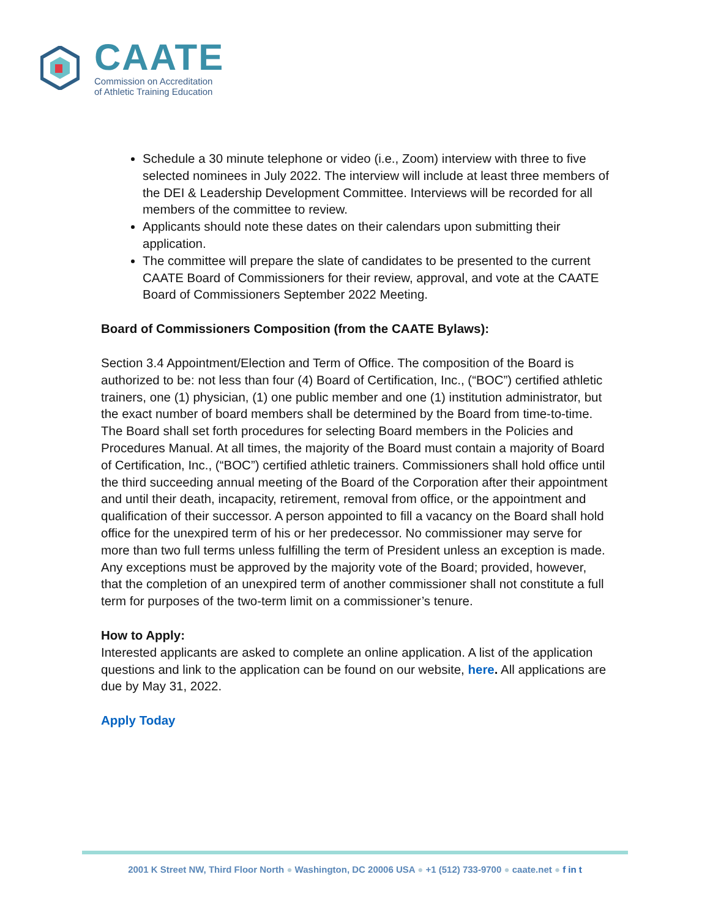CAATE
Commission on Accreditation
of Athletic Training Education
Schedule a 30 minute telephone or video (i.e., Zoom) interview with three to five selected nominees in July 2022. The interview will include at least three members of the DEI & Leadership Development Committee. Interviews will be recorded for all members of the committee to review.
Applicants should note these dates on their calendars upon submitting their application.
The committee will prepare the slate of candidates to be presented to the current CAATE Board of Commissioners for their review, approval, and vote at the CAATE Board of Commissioners September 2022 Meeting.
Board of Commissioners Composition (from the CAATE Bylaws):
Section 3.4 Appointment/Election and Term of Office. The composition of the Board is authorized to be: not less than four (4) Board of Certification, Inc., (“BOC”) certified athletic trainers, one (1) physician, (1) one public member and one (1) institution administrator, but the exact number of board members shall be determined by the Board from time-to-time. The Board shall set forth procedures for selecting Board members in the Policies and Procedures Manual. At all times, the majority of the Board must contain a majority of Board of Certification, Inc., (“BOC”) certified athletic trainers. Commissioners shall hold office until the third succeeding annual meeting of the Board of the Corporation after their appointment and until their death, incapacity, retirement, removal from office, or the appointment and qualification of their successor. A person appointed to fill a vacancy on the Board shall hold office for the unexpired term of his or her predecessor. No commissioner may serve for more than two full terms unless fulfilling the term of President unless an exception is made. Any exceptions must be approved by the majority vote of the Board; provided, however, that the completion of an unexpired term of another commissioner shall not constitute a full term for purposes of the two-term limit on a commissioner’s tenure.
How to Apply:
Interested applicants are asked to complete an online application. A list of the application questions and link to the application can be found on our website, here. All applications are due by May 31, 2022.
Apply Today
2001 K Street NW, Third Floor North ● Washington, DC 20006 USA ● +1 (512) 733-9700 ● caate.net ● f in t